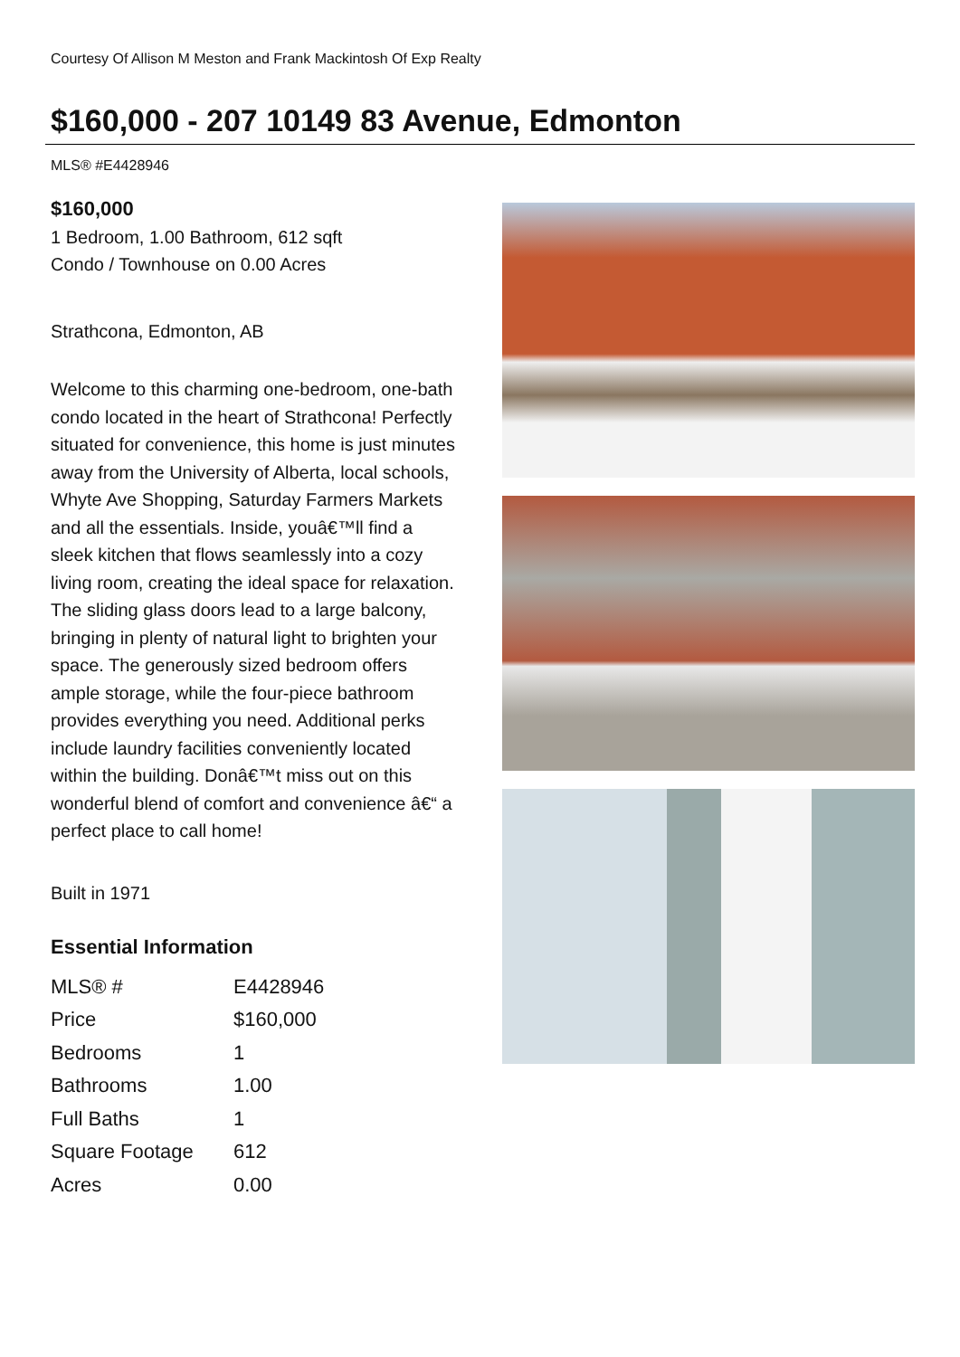Courtesy Of Allison M Meston and Frank Mackintosh Of Exp Realty
$160,000 - 207 10149 83 Avenue, Edmonton
MLS® #E4428946
$160,000
1 Bedroom, 1.00 Bathroom, 612 sqft
Condo / Townhouse on 0.00 Acres
Strathcona, Edmonton, AB
Welcome to this charming one-bedroom, one-bath condo located in the heart of Strathcona! Perfectly situated for convenience, this home is just minutes away from the University of Alberta, local schools, Whyte Ave Shopping, Saturday Farmers Markets and all the essentials. Inside, youâ€™ll find a sleek kitchen that flows seamlessly into a cozy living room, creating the ideal space for relaxation. The sliding glass doors lead to a large balcony, bringing in plenty of natural light to brighten your space. The generously sized bedroom offers ample storage, while the four-piece bathroom provides everything you need. Additional perks include laundry facilities conveniently located within the building. Donâ€™t miss out on this wonderful blend of comfort and convenience â€“ a perfect place to call home!
Built in 1971
Essential Information
| MLS® # | E4428946 |
| Price | $160,000 |
| Bedrooms | 1 |
| Bathrooms | 1.00 |
| Full Baths | 1 |
| Square Footage | 612 |
| Acres | 0.00 |